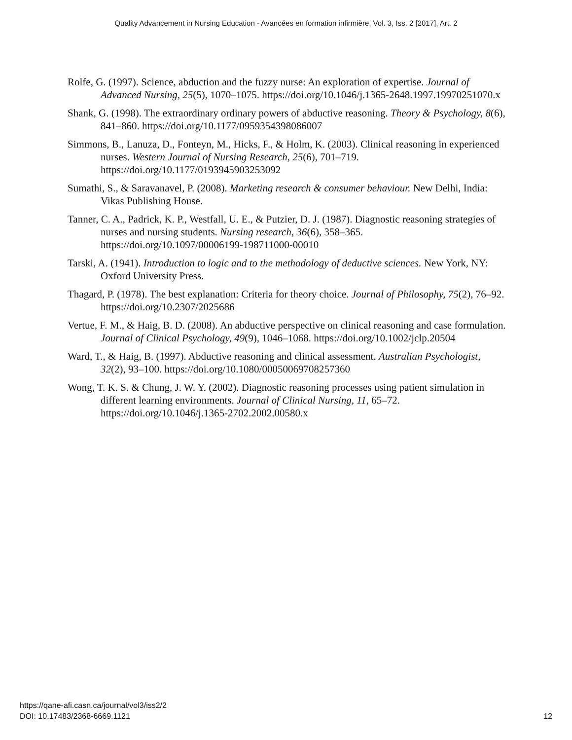Quality Advancement in Nursing Education - Avancées en formation infirmière, Vol. 3, Iss. 2 [2017], Art. 2
Rolfe, G. (1997). Science, abduction and the fuzzy nurse: An exploration of expertise. Journal of Advanced Nursing, 25(5), 1070–1075. https://doi.org/10.1046/j.1365-2648.1997.19970251070.x
Shank, G. (1998). The extraordinary ordinary powers of abductive reasoning. Theory & Psychology, 8(6), 841–860. https://doi.org/10.1177/0959354398086007
Simmons, B., Lanuza, D., Fonteyn, M., Hicks, F., & Holm, K. (2003). Clinical reasoning in experienced nurses. Western Journal of Nursing Research, 25(6), 701–719. https://doi.org/10.1177/0193945903253092
Sumathi, S., & Saravanavel, P. (2008). Marketing research & consumer behaviour. New Delhi, India: Vikas Publishing House.
Tanner, C. A., Padrick, K. P., Westfall, U. E., & Putzier, D. J. (1987). Diagnostic reasoning strategies of nurses and nursing students. Nursing research, 36(6), 358–365. https://doi.org/10.1097/00006199-198711000-00010
Tarski, A. (1941). Introduction to logic and to the methodology of deductive sciences. New York, NY: Oxford University Press.
Thagard, P. (1978). The best explanation: Criteria for theory choice. Journal of Philosophy, 75(2), 76–92. https://doi.org/10.2307/2025686
Vertue, F. M., & Haig, B. D. (2008). An abductive perspective on clinical reasoning and case formulation. Journal of Clinical Psychology, 49(9), 1046–1068. https://doi.org/10.1002/jclp.20504
Ward, T., & Haig, B. (1997). Abductive reasoning and clinical assessment. Australian Psychologist, 32(2), 93–100. https://doi.org/10.1080/00050069708257360
Wong, T. K. S. & Chung, J. W. Y. (2002). Diagnostic reasoning processes using patient simulation in different learning environments. Journal of Clinical Nursing, 11, 65–72. https://doi.org/10.1046/j.1365-2702.2002.00580.x
https://qane-afi.casn.ca/journal/vol3/iss2/2
DOI: 10.17483/2368-6669.1121
12